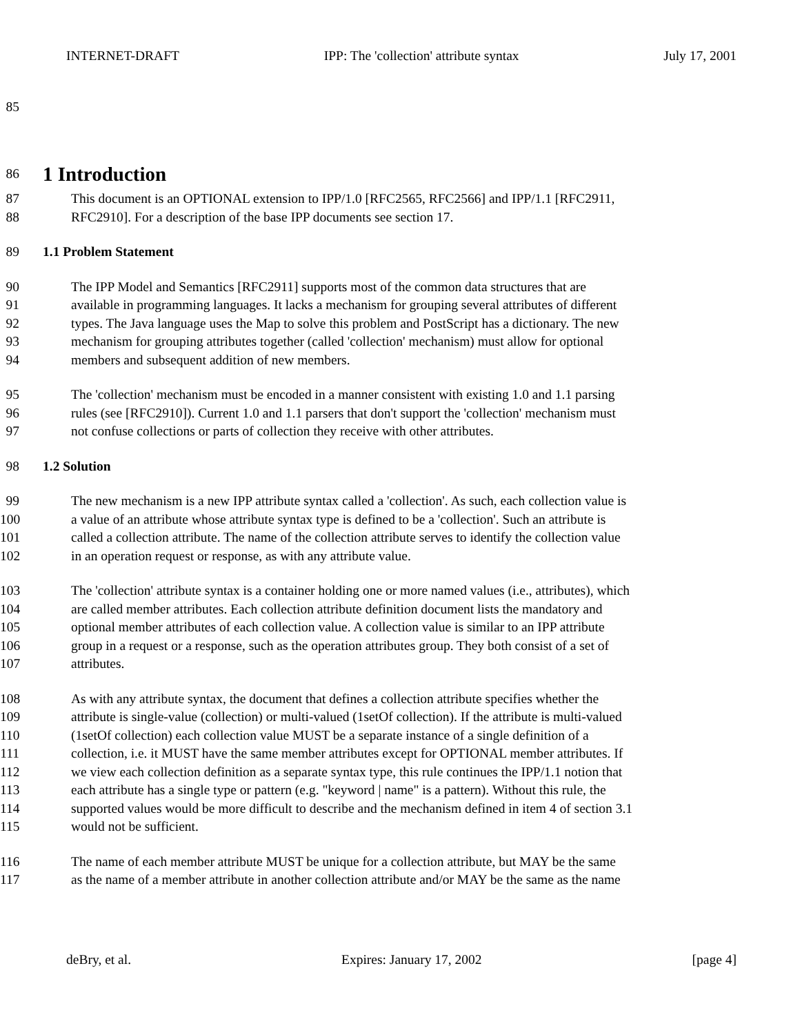INTERNET-DRAFT IPP: The 'collection' attribute syntax July 17, 2001
85
86
1 Introduction
87 This document is an OPTIONAL extension to IPP/1.0 [RFC2565, RFC2566] and IPP/1.1 [RFC2911,
88 RFC2910]. For a description of the base IPP documents see section 17.
89 1.1 Problem Statement
90 The IPP Model and Semantics [RFC2911] supports most of the common data structures that are
91 available in programming languages. It lacks a mechanism for grouping several attributes of different
92 types. The Java language uses the Map to solve this problem and PostScript has a dictionary. The new
93 mechanism for grouping attributes together (called 'collection' mechanism) must allow for optional
94 members and subsequent addition of new members.
95 The 'collection' mechanism must be encoded in a manner consistent with existing 1.0 and 1.1 parsing
96 rules (see [RFC2910]). Current 1.0 and 1.1 parsers that don't support the 'collection' mechanism must
97 not confuse collections or parts of collection they receive with other attributes.
98 1.2 Solution
99 The new mechanism is a new IPP attribute syntax called a 'collection'. As such, each collection value is
100 a value of an attribute whose attribute syntax type is defined to be a 'collection'. Such an attribute is
101 called a collection attribute. The name of the collection attribute serves to identify the collection value
102 in an operation request or response, as with any attribute value.
103 The 'collection' attribute syntax is a container holding one or more named values (i.e., attributes), which
104 are called member attributes. Each collection attribute definition document lists the mandatory and
105 optional member attributes of each collection value. A collection value is similar to an IPP attribute
106 group in a request or a response, such as the operation attributes group. They both consist of a set of
107 attributes.
108 As with any attribute syntax, the document that defines a collection attribute specifies whether the
109 attribute is single-value (collection) or multi-valued (1setOf collection). If the attribute is multi-valued
110 (1setOf collection) each collection value MUST be a separate instance of a single definition of a
111 collection, i.e. it MUST have the same member attributes except for OPTIONAL member attributes. If
112 we view each collection definition as a separate syntax type, this rule continues the IPP/1.1 notion that
113 each attribute has a single type or pattern (e.g. "keyword | name" is a pattern). Without this rule, the
114 supported values would be more difficult to describe and the mechanism defined in item 4 of section 3.1
115 would not be sufficient.
116 The name of each member attribute MUST be unique for a collection attribute, but MAY be the same
117 as the name of a member attribute in another collection attribute and/or MAY be the same as the name
deBry, et al. Expires: January 17, 2002 [page 4]